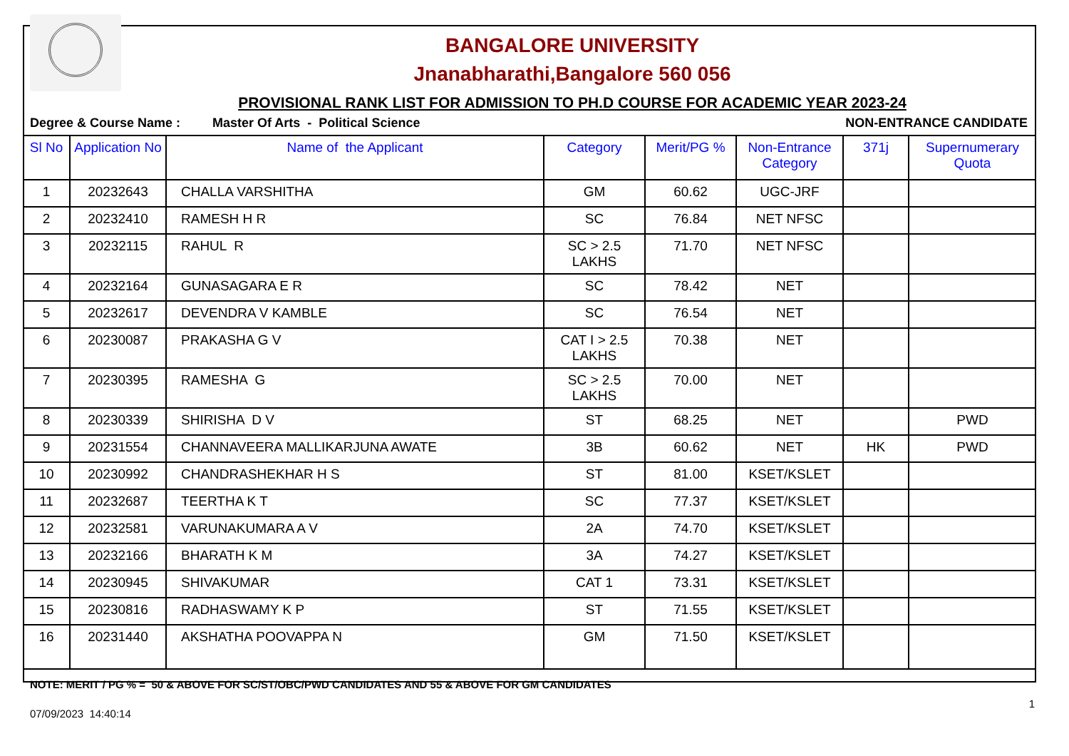BANGALORE UNIVERSITY
Jnanabharathi,Bangalore 560 056
PROVISIONAL RANK LIST FOR ADMISSION TO PH.D COURSE FOR ACADEMIC YEAR 2023-24
Degree & Course Name : Master Of Arts - Political Science NON-ENTRANCE CANDIDATE
| Sl No | Application No | Name of the Applicant | Category | Merit/PG % | Non-Entrance Category | 371j | Supernumerary Quota |
| --- | --- | --- | --- | --- | --- | --- | --- |
| 1 | 20232643 | CHALLA VARSHITHA | GM | 60.62 | UGC-JRF | | |
| 2 | 20232410 | RAMESH H R | SC | 76.84 | NET NFSC | | |
| 3 | 20232115 | RAHUL R | SC > 2.5 LAKHS | 71.70 | NET NFSC | | |
| 4 | 20232164 | GUNASAGARA E R | SC | 78.42 | NET | | |
| 5 | 20232617 | DEVENDRA V KAMBLE | SC | 76.54 | NET | | |
| 6 | 20230087 | PRAKASHA G V | CAT I > 2.5 LAKHS | 70.38 | NET | | |
| 7 | 20230395 | RAMESHA G | SC > 2.5 LAKHS | 70.00 | NET | | |
| 8 | 20230339 | SHIRISHA D V | ST | 68.25 | NET | | PWD |
| 9 | 20231554 | CHANNAVEERA MALLIKARJUNA AWATE | 3B | 60.62 | NET | HK | PWD |
| 10 | 20230992 | CHANDRASHEKHAR H S | ST | 81.00 | KSET/KSLET | | |
| 11 | 20232687 | TEERTHA K T | SC | 77.37 | KSET/KSLET | | |
| 12 | 20232581 | VARUNAKUMARA A V | 2A | 74.70 | KSET/KSLET | | |
| 13 | 20232166 | BHARATH K M | 3A | 74.27 | KSET/KSLET | | |
| 14 | 20230945 | SHIVAKUMAR | CAT 1 | 73.31 | KSET/KSLET | | |
| 15 | 20230816 | RADHASWAMY K P | ST | 71.55 | KSET/KSLET | | |
| 16 | 20231440 | AKSHATHA POOVAPPA N | GM | 71.50 | KSET/KSLET | | |
NOTE: MERIT / PG % = 50 & ABOVE FOR SC/ST/OBC/PWD CANDIDATES AND 55 & ABOVE FOR GM CANDIDATES
07/09/2023 14:40:14 1